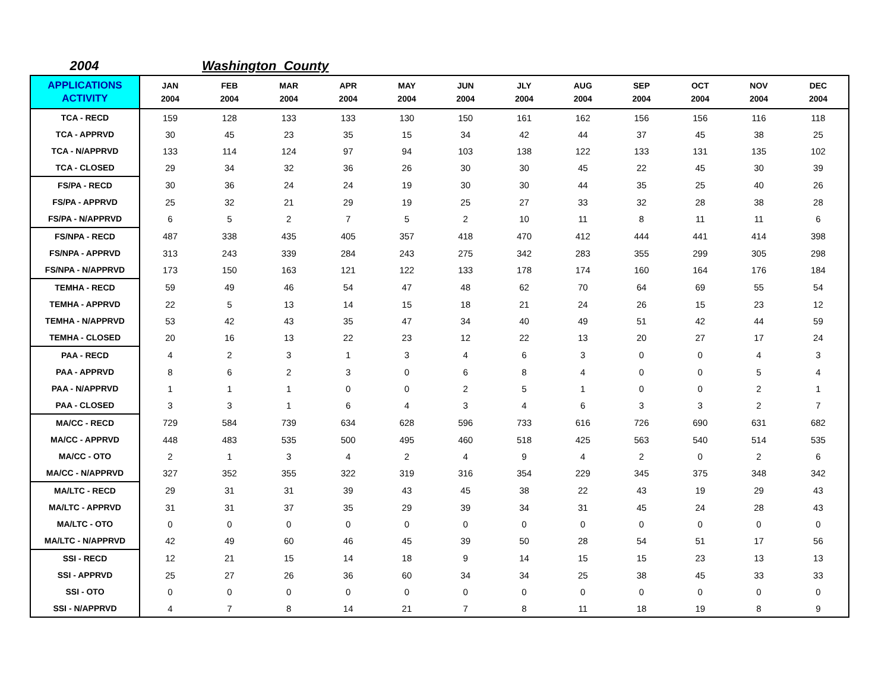2004 Washington County
| APPLICATIONS ACTIVITY | JAN 2004 | FEB 2004 | MAR 2004 | APR 2004 | MAY 2004 | JUN 2004 | JLY 2004 | AUG 2004 | SEP 2004 | OCT 2004 | NOV 2004 | DEC 2004 |
| --- | --- | --- | --- | --- | --- | --- | --- | --- | --- | --- | --- | --- |
| TCA - RECD | 159 | 128 | 133 | 133 | 130 | 150 | 161 | 162 | 156 | 156 | 116 | 118 |
| TCA - APPRVD | 30 | 45 | 23 | 35 | 15 | 34 | 42 | 44 | 37 | 45 | 38 | 25 |
| TCA - N/APPRVD | 133 | 114 | 124 | 97 | 94 | 103 | 138 | 122 | 133 | 131 | 135 | 102 |
| TCA - CLOSED | 29 | 34 | 32 | 36 | 26 | 30 | 30 | 45 | 22 | 45 | 30 | 39 |
| FS/PA - RECD | 30 | 36 | 24 | 24 | 19 | 30 | 30 | 44 | 35 | 25 | 40 | 26 |
| FS/PA - APPRVD | 25 | 32 | 21 | 29 | 19 | 25 | 27 | 33 | 32 | 28 | 38 | 28 |
| FS/PA - N/APPRVD | 6 | 5 | 2 | 7 | 5 | 2 | 10 | 11 | 8 | 11 | 11 | 6 |
| FS/NPA - RECD | 487 | 338 | 435 | 405 | 357 | 418 | 470 | 412 | 444 | 441 | 414 | 398 |
| FS/NPA - APPRVD | 313 | 243 | 339 | 284 | 243 | 275 | 342 | 283 | 355 | 299 | 305 | 298 |
| FS/NPA - N/APPRVD | 173 | 150 | 163 | 121 | 122 | 133 | 178 | 174 | 160 | 164 | 176 | 184 |
| TEMHA - RECD | 59 | 49 | 46 | 54 | 47 | 48 | 62 | 70 | 64 | 69 | 55 | 54 |
| TEMHA - APPRVD | 22 | 5 | 13 | 14 | 15 | 18 | 21 | 24 | 26 | 15 | 23 | 12 |
| TEMHA - N/APPRVD | 53 | 42 | 43 | 35 | 47 | 34 | 40 | 49 | 51 | 42 | 44 | 59 |
| TEMHA - CLOSED | 20 | 16 | 13 | 22 | 23 | 12 | 22 | 13 | 20 | 27 | 17 | 24 |
| PAA - RECD | 4 | 2 | 3 | 1 | 3 | 4 | 6 | 3 | 0 | 0 | 4 | 3 |
| PAA - APPRVD | 8 | 6 | 2 | 3 | 0 | 6 | 8 | 4 | 0 | 0 | 5 | 4 |
| PAA - N/APPRVD | 1 | 1 | 1 | 0 | 0 | 2 | 5 | 1 | 0 | 0 | 2 | 1 |
| PAA - CLOSED | 3 | 3 | 1 | 6 | 4 | 3 | 4 | 6 | 3 | 3 | 2 | 7 |
| MA/CC - RECD | 729 | 584 | 739 | 634 | 628 | 596 | 733 | 616 | 726 | 690 | 631 | 682 |
| MA/CC - APPRVD | 448 | 483 | 535 | 500 | 495 | 460 | 518 | 425 | 563 | 540 | 514 | 535 |
| MA/CC - OTO | 2 | 1 | 3 | 4 | 2 | 4 | 9 | 4 | 2 | 0 | 2 | 6 |
| MA/CC - N/APPRVD | 327 | 352 | 355 | 322 | 319 | 316 | 354 | 229 | 345 | 375 | 348 | 342 |
| MA/LTC - RECD | 29 | 31 | 31 | 39 | 43 | 45 | 38 | 22 | 43 | 19 | 29 | 43 |
| MA/LTC - APPRVD | 31 | 31 | 37 | 35 | 29 | 39 | 34 | 31 | 45 | 24 | 28 | 43 |
| MA/LTC - OTO | 0 | 0 | 0 | 0 | 0 | 0 | 0 | 0 | 0 | 0 | 0 | 0 |
| MA/LTC - N/APPRVD | 42 | 49 | 60 | 46 | 45 | 39 | 50 | 28 | 54 | 51 | 17 | 56 |
| SSI - RECD | 12 | 21 | 15 | 14 | 18 | 9 | 14 | 15 | 15 | 23 | 13 | 13 |
| SSI - APPRVD | 25 | 27 | 26 | 36 | 60 | 34 | 34 | 25 | 38 | 45 | 33 | 33 |
| SSI - OTO | 0 | 0 | 0 | 0 | 0 | 0 | 0 | 0 | 0 | 0 | 0 | 0 |
| SSI - N/APPRVD | 4 | 7 | 8 | 14 | 21 | 7 | 8 | 11 | 18 | 19 | 8 | 9 |